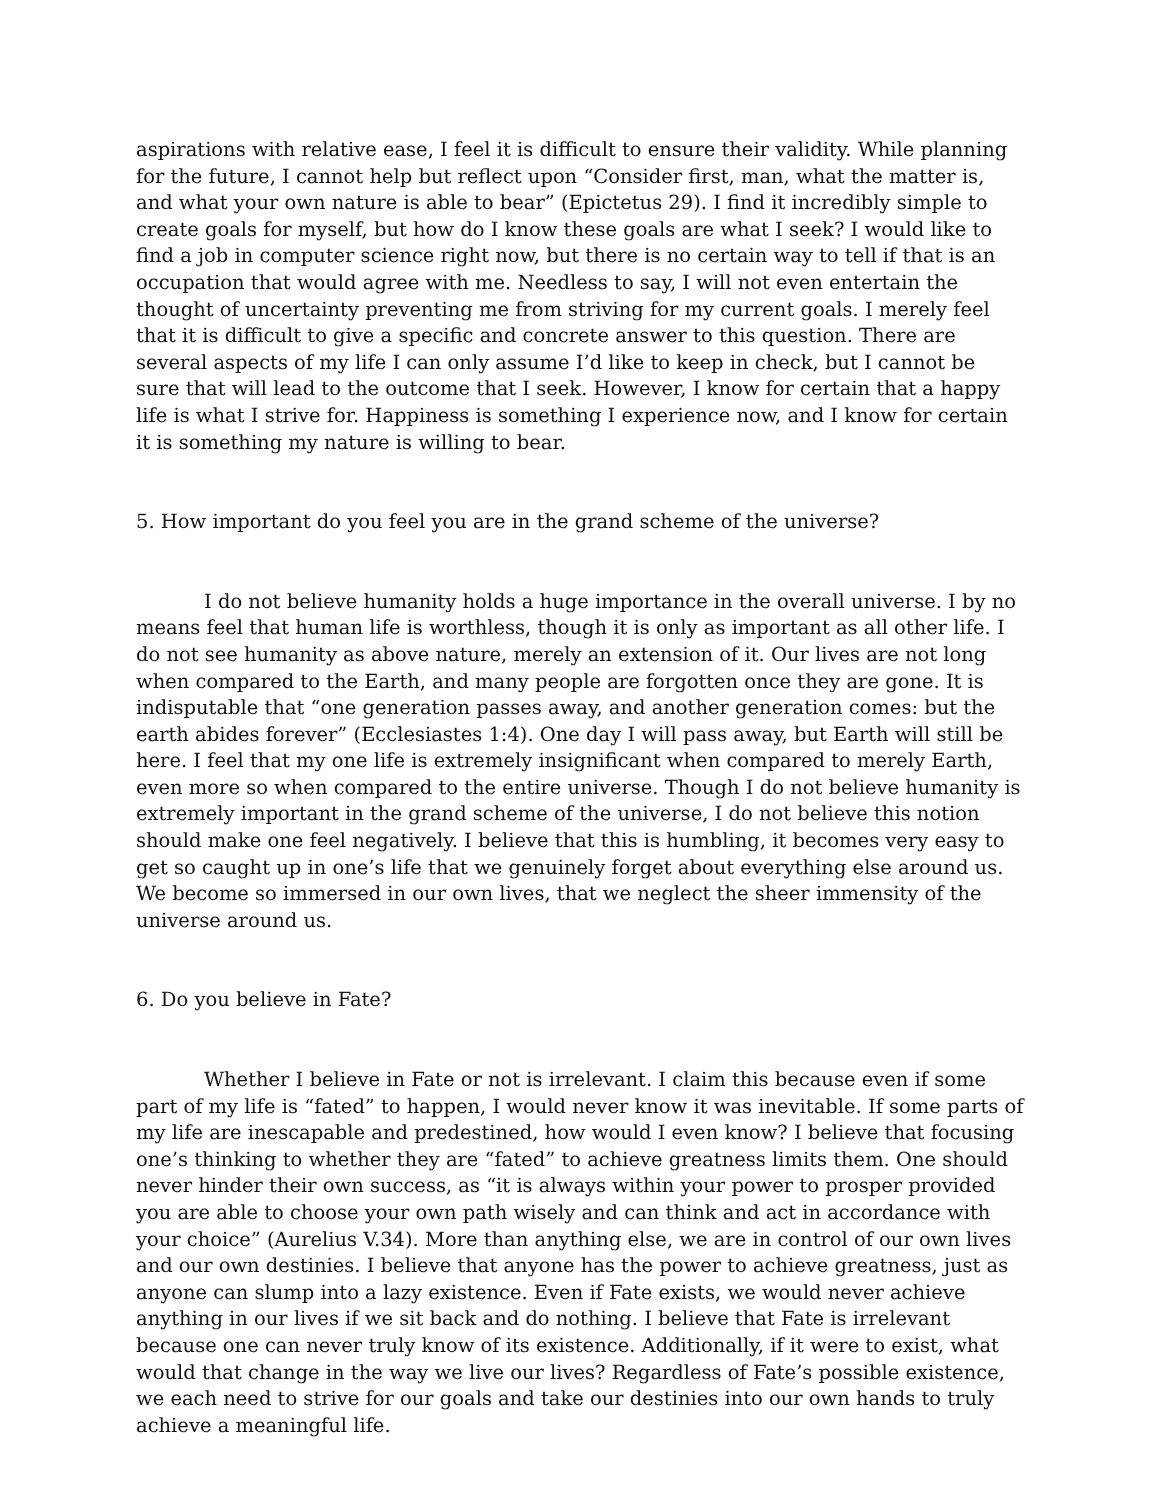aspirations with relative ease, I feel it is difficult to ensure their validity. While planning for the future, I cannot help but reflect upon “Consider first, man, what the matter is, and what your own nature is able to bear” (Epictetus 29). I find it incredibly simple to create goals for myself, but how do I know these goals are what I seek? I would like to find a job in computer science right now, but there is no certain way to tell if that is an occupation that would agree with me. Needless to say, I will not even entertain the thought of uncertainty preventing me from striving for my current goals. I merely feel that it is difficult to give a specific and concrete answer to this question. There are several aspects of my life I can only assume I’d like to keep in check, but I cannot be sure that will lead to the outcome that I seek. However, I know for certain that a happy life is what I strive for. Happiness is something I experience now, and I know for certain it is something my nature is willing to bear.
5. How important do you feel you are in the grand scheme of the universe?
I do not believe humanity holds a huge importance in the overall universe. I by no means feel that human life is worthless, though it is only as important as all other life. I do not see humanity as above nature, merely an extension of it. Our lives are not long when compared to the Earth, and many people are forgotten once they are gone. It is indisputable that “one generation passes away, and another generation comes: but the earth abides forever” (Ecclesiastes 1:4). One day I will pass away, but Earth will still be here. I feel that my one life is extremely insignificant when compared to merely Earth, even more so when compared to the entire universe. Though I do not believe humanity is extremely important in the grand scheme of the universe, I do not believe this notion should make one feel negatively. I believe that this is humbling, it becomes very easy to get so caught up in one’s life that we genuinely forget about everything else around us. We become so immersed in our own lives, that we neglect the sheer immensity of the universe around us.
6. Do you believe in Fate?
Whether I believe in Fate or not is irrelevant. I claim this because even if some part of my life is “fated” to happen, I would never know it was inevitable. If some parts of my life are inescapable and predestined, how would I even know? I believe that focusing one’s thinking to whether they are “fated” to achieve greatness limits them. One should never hinder their own success, as “it is always within your power to prosper provided you are able to choose your own path wisely and can think and act in accordance with your choice” (Aurelius V.34). More than anything else, we are in control of our own lives and our own destinies. I believe that anyone has the power to achieve greatness, just as anyone can slump into a lazy existence. Even if Fate exists, we would never achieve anything in our lives if we sit back and do nothing. I believe that Fate is irrelevant because one can never truly know of its existence. Additionally, if it were to exist, what would that change in the way we live our lives? Regardless of Fate’s possible existence, we each need to strive for our goals and take our destinies into our own hands to truly achieve a meaningful life.